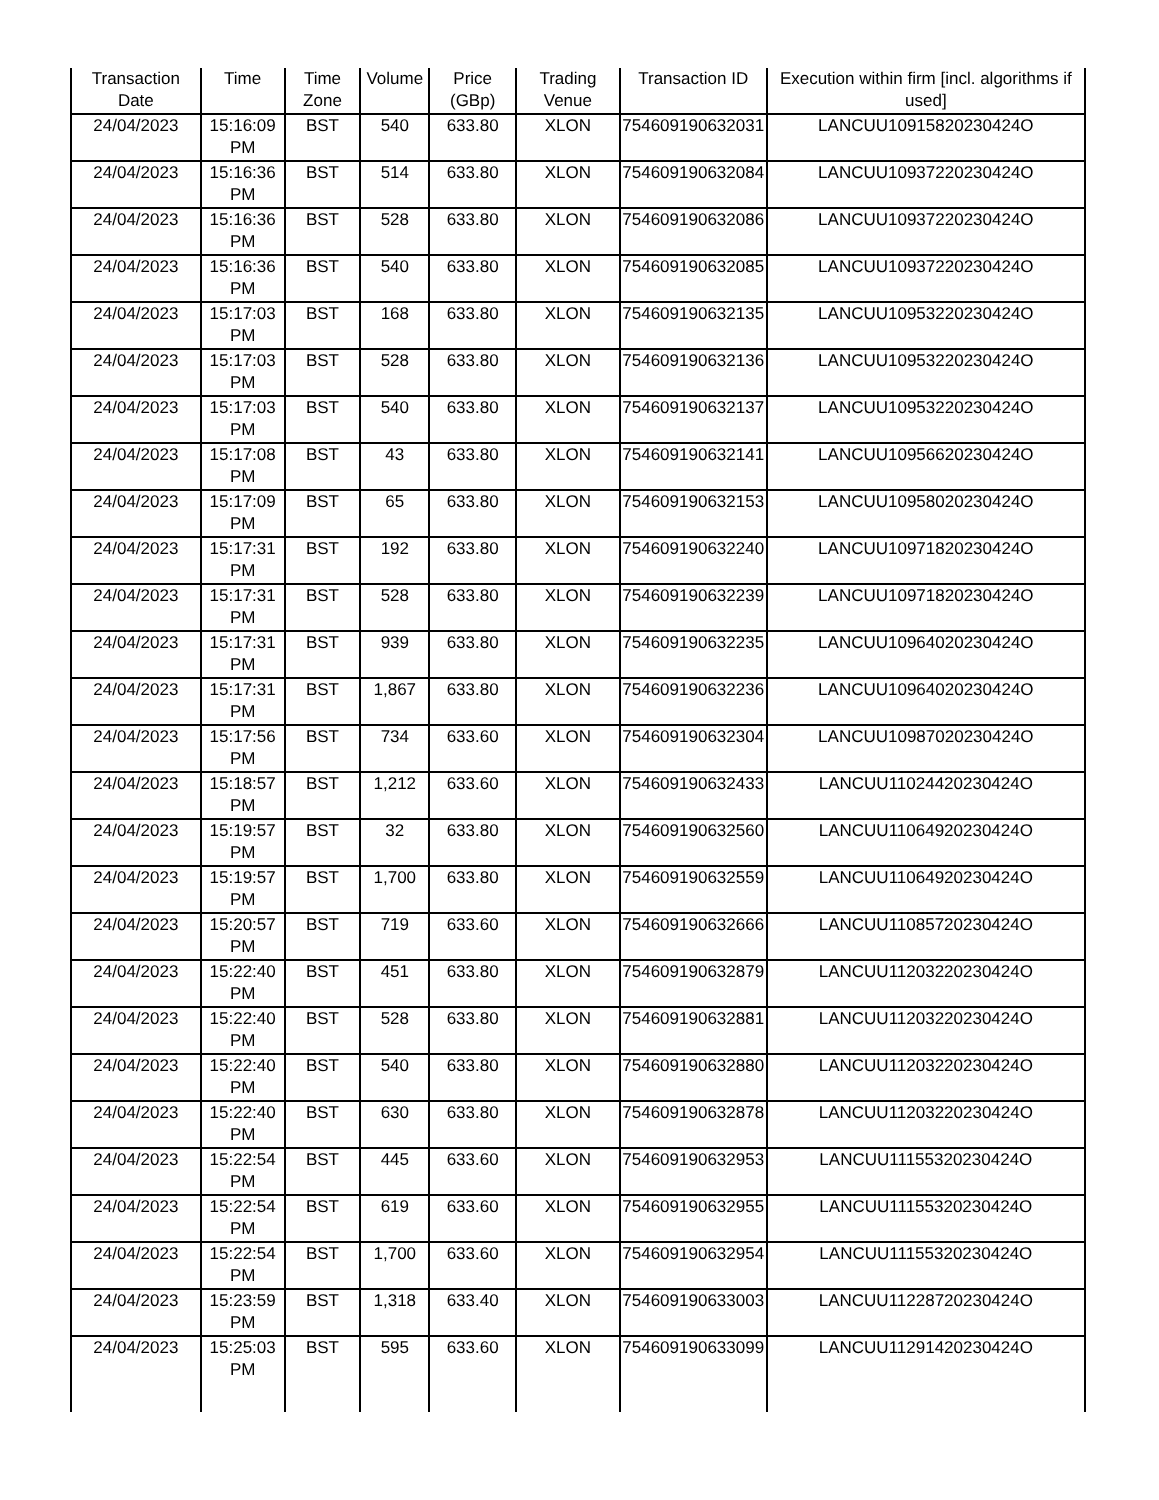| Transaction Date | Time | Time Zone | Volume | Price (GBp) | Trading Venue | Transaction ID | Execution within firm [incl. algorithms if used] |
| --- | --- | --- | --- | --- | --- | --- | --- |
| 24/04/2023 | 15:16:09 PM | BST | 540 | 633.80 | XLON | 754609190632031 | LANCUU10915820230424O |
| 24/04/2023 | 15:16:36 PM | BST | 514 | 633.80 | XLON | 754609190632084 | LANCUU10937220230424O |
| 24/04/2023 | 15:16:36 PM | BST | 528 | 633.80 | XLON | 754609190632086 | LANCUU10937220230424O |
| 24/04/2023 | 15:16:36 PM | BST | 540 | 633.80 | XLON | 754609190632085 | LANCUU10937220230424O |
| 24/04/2023 | 15:17:03 PM | BST | 168 | 633.80 | XLON | 754609190632135 | LANCUU10953220230424O |
| 24/04/2023 | 15:17:03 PM | BST | 528 | 633.80 | XLON | 754609190632136 | LANCUU10953220230424O |
| 24/04/2023 | 15:17:03 PM | BST | 540 | 633.80 | XLON | 754609190632137 | LANCUU10953220230424O |
| 24/04/2023 | 15:17:08 PM | BST | 43 | 633.80 | XLON | 754609190632141 | LANCUU10956620230424O |
| 24/04/2023 | 15:17:09 PM | BST | 65 | 633.80 | XLON | 754609190632153 | LANCUU10958020230424O |
| 24/04/2023 | 15:17:31 PM | BST | 192 | 633.80 | XLON | 754609190632240 | LANCUU10971820230424O |
| 24/04/2023 | 15:17:31 PM | BST | 528 | 633.80 | XLON | 754609190632239 | LANCUU10971820230424O |
| 24/04/2023 | 15:17:31 PM | BST | 939 | 633.80 | XLON | 754609190632235 | LANCUU10964020230424O |
| 24/04/2023 | 15:17:31 PM | BST | 1,867 | 633.80 | XLON | 754609190632236 | LANCUU10964020230424O |
| 24/04/2023 | 15:17:56 PM | BST | 734 | 633.60 | XLON | 754609190632304 | LANCUU10987020230424O |
| 24/04/2023 | 15:18:57 PM | BST | 1,212 | 633.60 | XLON | 754609190632433 | LANCUU11024420230424O |
| 24/04/2023 | 15:19:57 PM | BST | 32 | 633.80 | XLON | 754609190632560 | LANCUU11064920230424O |
| 24/04/2023 | 15:19:57 PM | BST | 1,700 | 633.80 | XLON | 754609190632559 | LANCUU11064920230424O |
| 24/04/2023 | 15:20:57 PM | BST | 719 | 633.60 | XLON | 754609190632666 | LANCUU11085720230424O |
| 24/04/2023 | 15:22:40 PM | BST | 451 | 633.80 | XLON | 754609190632879 | LANCUU11203220230424O |
| 24/04/2023 | 15:22:40 PM | BST | 528 | 633.80 | XLON | 754609190632881 | LANCUU11203220230424O |
| 24/04/2023 | 15:22:40 PM | BST | 540 | 633.80 | XLON | 754609190632880 | LANCUU11203220230424O |
| 24/04/2023 | 15:22:40 PM | BST | 630 | 633.80 | XLON | 754609190632878 | LANCUU11203220230424O |
| 24/04/2023 | 15:22:54 PM | BST | 445 | 633.60 | XLON | 754609190632953 | LANCUU11155320230424O |
| 24/04/2023 | 15:22:54 PM | BST | 619 | 633.60 | XLON | 754609190632955 | LANCUU11155320230424O |
| 24/04/2023 | 15:22:54 PM | BST | 1,700 | 633.60 | XLON | 754609190632954 | LANCUU11155320230424O |
| 24/04/2023 | 15:23:59 PM | BST | 1,318 | 633.40 | XLON | 754609190633003 | LANCUU11228720230424O |
| 24/04/2023 | 15:25:03 PM | BST | 595 | 633.60 | XLON | 754609190633099 | LANCUU11291420230424O |